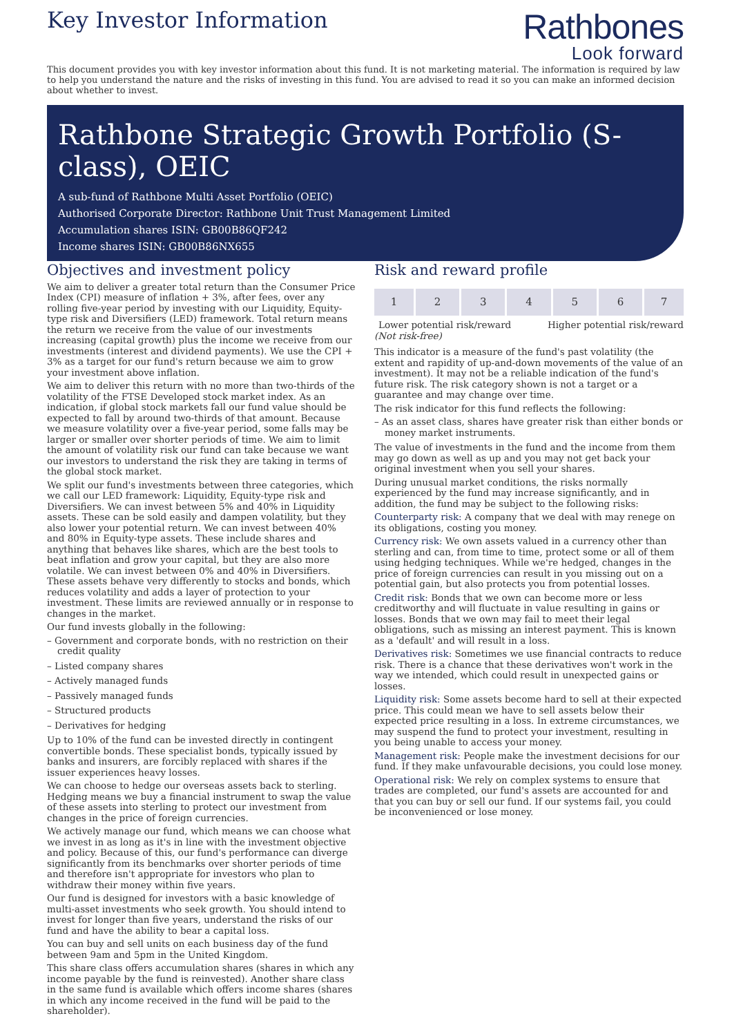Key Investor Information
Rathbones
Look forward
This document provides you with key investor information about this fund. It is not marketing material. The information is required by law to help you understand the nature and the risks of investing in this fund. You are advised to read it so you can make an informed decision about whether to invest.
Rathbone Strategic Growth Portfolio (S-class), OEIC
A sub-fund of Rathbone Multi Asset Portfolio (OEIC)
Authorised Corporate Director: Rathbone Unit Trust Management Limited
Accumulation shares ISIN: GB00B86QF242
Income shares ISIN: GB00B86NX655
Objectives and investment policy
We aim to deliver a greater total return than the Consumer Price Index (CPI) measure of inflation + 3%, after fees, over any rolling five-year period by investing with our Liquidity, Equity-type risk and Diversifiers (LED) framework. Total return means the return we receive from the value of our investments increasing (capital growth) plus the income we receive from our investments (interest and dividend payments). We use the CPI + 3% as a target for our fund's return because we aim to grow your investment above inflation.
We aim to deliver this return with no more than two-thirds of the volatility of the FTSE Developed stock market index. As an indication, if global stock markets fall our fund value should be expected to fall by around two-thirds of that amount. Because we measure volatility over a five-year period, some falls may be larger or smaller over shorter periods of time. We aim to limit the amount of volatility risk our fund can take because we want our investors to understand the risk they are taking in terms of the global stock market.
We split our fund's investments between three categories, which we call our LED framework: Liquidity, Equity-type risk and Diversifiers. We can invest between 5% and 40% in Liquidity assets. These can be sold easily and dampen volatility, but they also lower your potential return. We can invest between 40% and 80% in Equity-type assets. These include shares and anything that behaves like shares, which are the best tools to beat inflation and grow your capital, but they are also more volatile. We can invest between 0% and 40% in Diversifiers. These assets behave very differently to stocks and bonds, which reduces volatility and adds a layer of protection to your investment. These limits are reviewed annually or in response to changes in the market.
Our fund invests globally in the following:
– Government and corporate bonds, with no restriction on their credit quality
– Listed company shares
– Actively managed funds
– Passively managed funds
– Structured products
– Derivatives for hedging
Up to 10% of the fund can be invested directly in contingent convertible bonds. These specialist bonds, typically issued by banks and insurers, are forcibly replaced with shares if the issuer experiences heavy losses.
We can choose to hedge our overseas assets back to sterling. Hedging means we buy a financial instrument to swap the value of these assets into sterling to protect our investment from changes in the price of foreign currencies.
We actively manage our fund, which means we can choose what we invest in as long as it's in line with the investment objective and policy. Because of this, our fund's performance can diverge significantly from its benchmarks over shorter periods of time and therefore isn't appropriate for investors who plan to withdraw their money within five years.
Our fund is designed for investors with a basic knowledge of multi-asset investments who seek growth. You should intend to invest for longer than five years, understand the risks of our fund and have the ability to bear a capital loss.
You can buy and sell units on each business day of the fund between 9am and 5pm in the United Kingdom.
This share class offers accumulation shares (shares in which any income payable by the fund is reinvested). Another share class in the same fund is available which offers income shares (shares in which any income received in the fund will be paid to the shareholder).
Risk and reward profile
| 1 | 2 | 3 | 4 | 5 | 6 | 7 |
Lower potential risk/reward Higher potential risk/reward
(Not risk-free)
This indicator is a measure of the fund's past volatility (the extent and rapidity of up-and-down movements of the value of an investment). It may not be a reliable indication of the fund's future risk. The risk category shown is not a target or a guarantee and may change over time.
The risk indicator for this fund reflects the following:
– As an asset class, shares have greater risk than either bonds or money market instruments.
The value of investments in the fund and the income from them may go down as well as up and you may not get back your original investment when you sell your shares.
During unusual market conditions, the risks normally experienced by the fund may increase significantly, and in addition, the fund may be subject to the following risks:
Counterparty risk: A company that we deal with may renege on its obligations, costing you money.
Currency risk: We own assets valued in a currency other than sterling and can, from time to time, protect some or all of them using hedging techniques. While we're hedged, changes in the price of foreign currencies can result in you missing out on a potential gain, but also protects you from potential losses.
Credit risk: Bonds that we own can become more or less creditworthy and will fluctuate in value resulting in gains or losses. Bonds that we own may fail to meet their legal obligations, such as missing an interest payment. This is known as a 'default' and will result in a loss.
Derivatives risk: Sometimes we use financial contracts to reduce risk. There is a chance that these derivatives won't work in the way we intended, which could result in unexpected gains or losses.
Liquidity risk: Some assets become hard to sell at their expected price. This could mean we have to sell assets below their expected price resulting in a loss. In extreme circumstances, we may suspend the fund to protect your investment, resulting in you being unable to access your money.
Management risk: People make the investment decisions for our fund. If they make unfavourable decisions, you could lose money.
Operational risk: We rely on complex systems to ensure that trades are completed, our fund's assets are accounted for and that you can buy or sell our fund. If our systems fail, you could be inconvenienced or lose money.